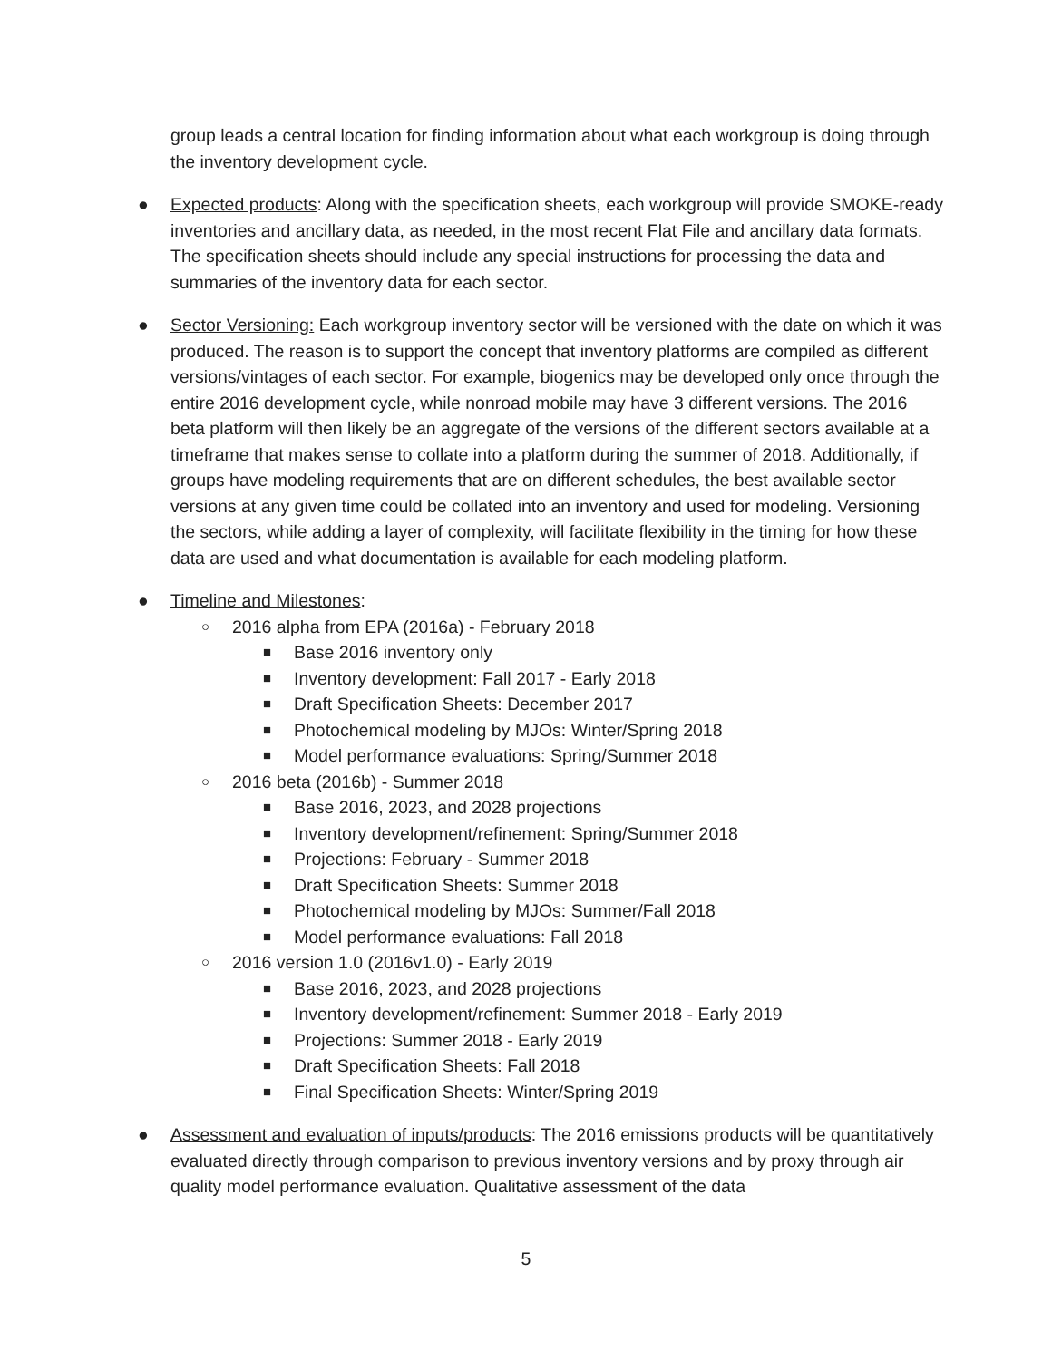group leads a central location for finding information about what each workgroup is doing through the inventory development cycle.
● Expected products: Along with the specification sheets, each workgroup will provide SMOKE-ready inventories and ancillary data, as needed, in the most recent Flat File and ancillary data formats. The specification sheets should include any special instructions for processing the data and summaries of the inventory data for each sector.
● Sector Versioning: Each workgroup inventory sector will be versioned with the date on which it was produced. The reason is to support the concept that inventory platforms are compiled as different versions/vintages of each sector. For example, biogenics may be developed only once through the entire 2016 development cycle, while nonroad mobile may have 3 different versions. The 2016 beta platform will then likely be an aggregate of the versions of the different sectors available at a timeframe that makes sense to collate into a platform during the summer of 2018. Additionally, if groups have modeling requirements that are on different schedules, the best available sector versions at any given time could be collated into an inventory and used for modeling. Versioning the sectors, while adding a layer of complexity, will facilitate flexibility in the timing for how these data are used and what documentation is available for each modeling platform.
● Timeline and Milestones:
○ 2016 alpha from EPA (2016a) - February 2018
■ Base 2016 inventory only
■ Inventory development: Fall 2017 - Early 2018
■ Draft Specification Sheets: December 2017
■ Photochemical modeling by MJOs: Winter/Spring 2018
■ Model performance evaluations: Spring/Summer 2018
○ 2016 beta (2016b) - Summer 2018
■ Base 2016, 2023, and 2028 projections
■ Inventory development/refinement: Spring/Summer 2018
■ Projections: February - Summer 2018
■ Draft Specification Sheets: Summer 2018
■ Photochemical modeling by MJOs: Summer/Fall 2018
■ Model performance evaluations: Fall 2018
○ 2016 version 1.0 (2016v1.0) - Early 2019
■ Base 2016, 2023, and 2028 projections
■ Inventory development/refinement: Summer 2018 - Early 2019
■ Projections: Summer 2018 - Early 2019
■ Draft Specification Sheets: Fall 2018
■ Final Specification Sheets: Winter/Spring 2019
● Assessment and evaluation of inputs/products: The 2016 emissions products will be quantitatively evaluated directly through comparison to previous inventory versions and by proxy through air quality model performance evaluation. Qualitative assessment of the data
5